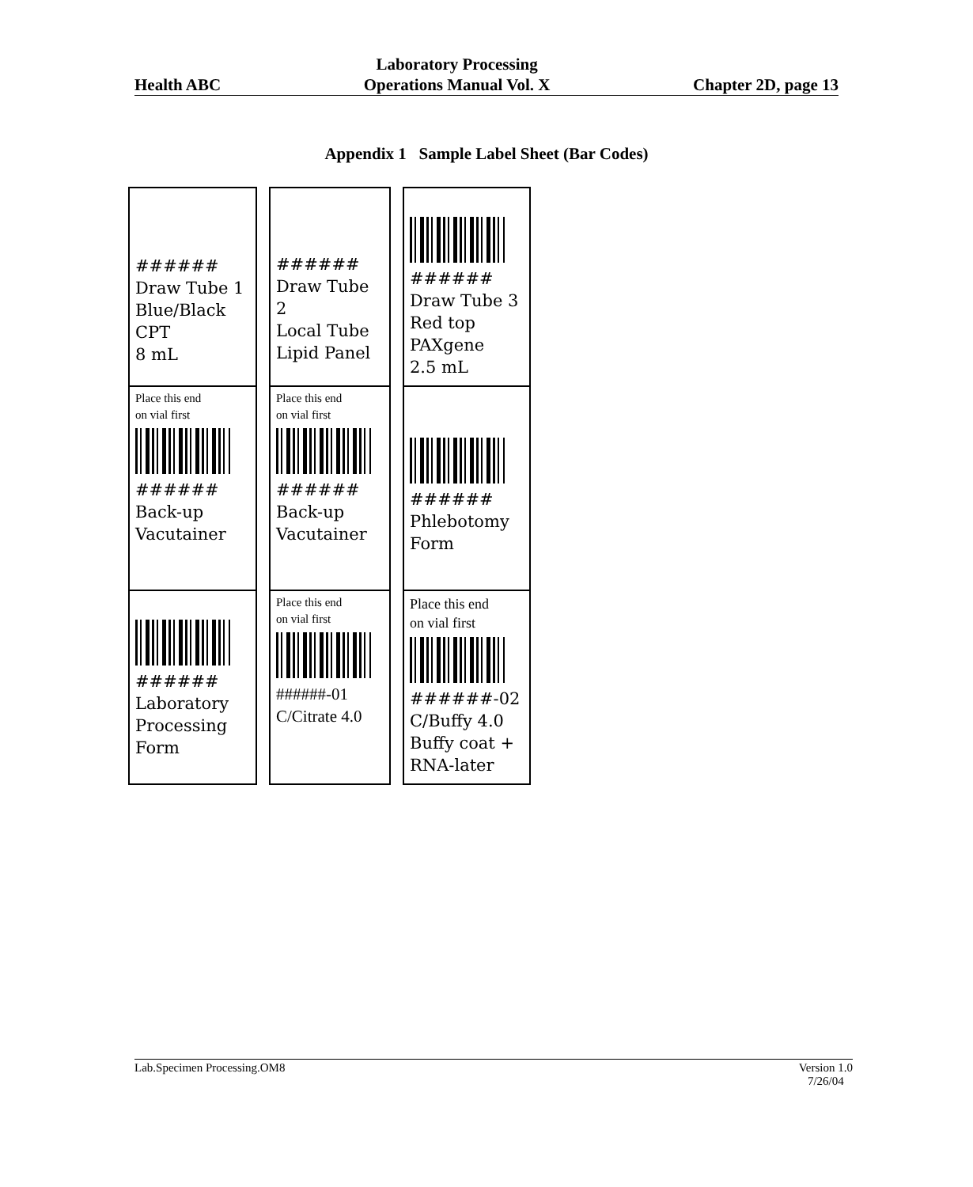Health ABC
Laboratory Processing
Operations Manual Vol. X
Chapter 2D, page 13
Appendix 1 Sample Label Sheet (Bar Codes)
######
Draw Tube 1
Blue/Black
CPT
8 mL
Place this end
on vial first
######
Back-up
Vacutainer
######
Laboratory
Processing
Form
######
Draw Tube 2
Local Tube
Lipid Panel
Place this end
on vial first
######
Back-up
Vacutainer
Place this end
on vial first
######-01
C/Citrate 4.0
######
Draw Tube 3
Red top
PAXgene
2.5 mL
######
Phlebotomy
Form
Place this end
on vial first
######-02
C/Buffy 4.0
Buffy coat +
RNA-later
Lab.Specimen Processing.OM8 Version 1.0
7/26/04